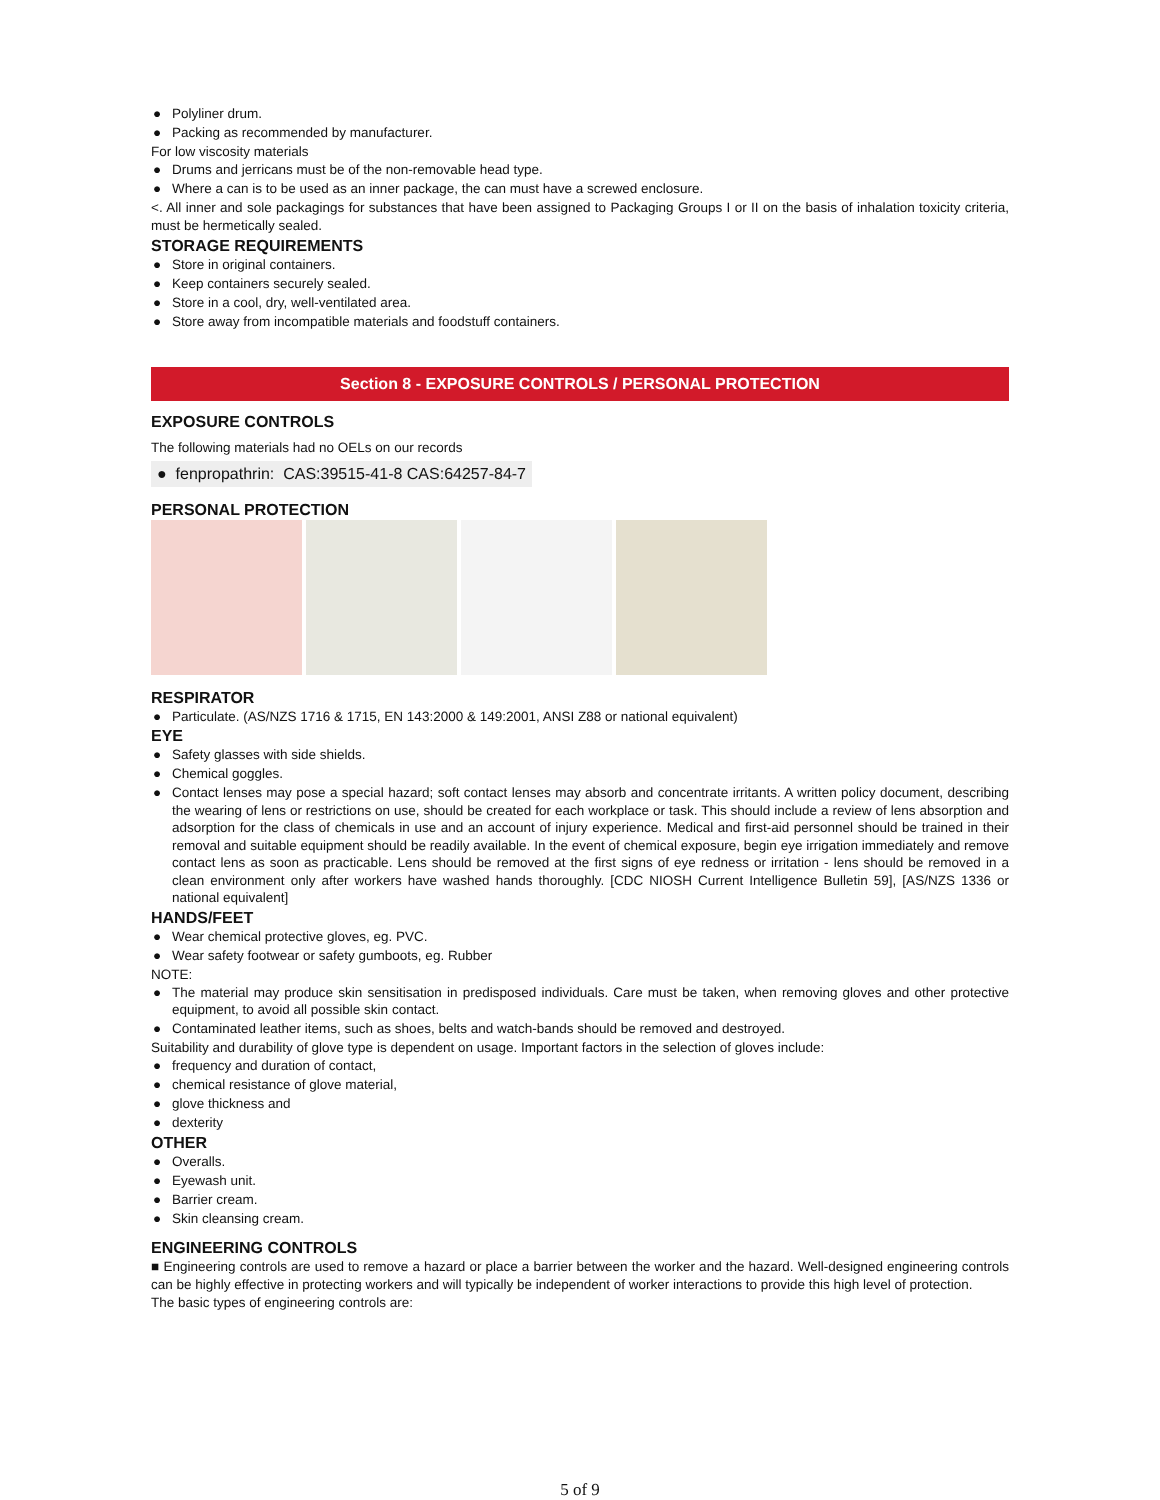● Polyliner drum.
● Packing as recommended by manufacturer.
For low viscosity materials
● Drums and jerricans must be of the non-removable head type.
● Where a can is to be used as an inner package, the can must have a screwed enclosure.
<. All inner and sole packagings for substances that have been assigned to Packaging Groups I or II on the basis of inhalation toxicity criteria, must be hermetically sealed.
STORAGE REQUIREMENTS
● Store in original containers.
● Keep containers securely sealed.
● Store in a cool, dry, well-ventilated area.
● Store away from incompatible materials and foodstuff containers.
Section 8 - EXPOSURE CONTROLS / PERSONAL PROTECTION
EXPOSURE CONTROLS
The following materials had no OELs on our records
● fenpropathrin: CAS:39515-41-8 CAS:64257-84-7
PERSONAL PROTECTION
RESPIRATOR
● Particulate. (AS/NZS 1716 & 1715, EN 143:2000 & 149:2001, ANSI Z88 or national equivalent)
EYE
● Safety glasses with side shields.
● Chemical goggles.
● Contact lenses may pose a special hazard; soft contact lenses may absorb and concentrate irritants. A written policy document, describing the wearing of lens or restrictions on use, should be created for each workplace or task. This should include a review of lens absorption and adsorption for the class of chemicals in use and an account of injury experience. Medical and first-aid personnel should be trained in their removal and suitable equipment should be readily available. In the event of chemical exposure, begin eye irrigation immediately and remove contact lens as soon as practicable. Lens should be removed at the first signs of eye redness or irritation - lens should be removed in a clean environment only after workers have washed hands thoroughly. [CDC NIOSH Current Intelligence Bulletin 59], [AS/NZS 1336 or national equivalent]
HANDS/FEET
● Wear chemical protective gloves, eg. PVC.
● Wear safety footwear or safety gumboots, eg. Rubber
NOTE:
● The material may produce skin sensitisation in predisposed individuals. Care must be taken, when removing gloves and other protective equipment, to avoid all possible skin contact.
● Contaminated leather items, such as shoes, belts and watch-bands should be removed and destroyed.
Suitability and durability of glove type is dependent on usage. Important factors in the selection of gloves include:
● frequency and duration of contact,
● chemical resistance of glove material,
● glove thickness and
● dexterity
OTHER
● Overalls.
● Eyewash unit.
● Barrier cream.
● Skin cleansing cream.
ENGINEERING CONTROLS
■ Engineering controls are used to remove a hazard or place a barrier between the worker and the hazard. Well-designed engineering controls can be highly effective in protecting workers and will typically be independent of worker interactions to provide this high level of protection.
The basic types of engineering controls are:
5 of 9